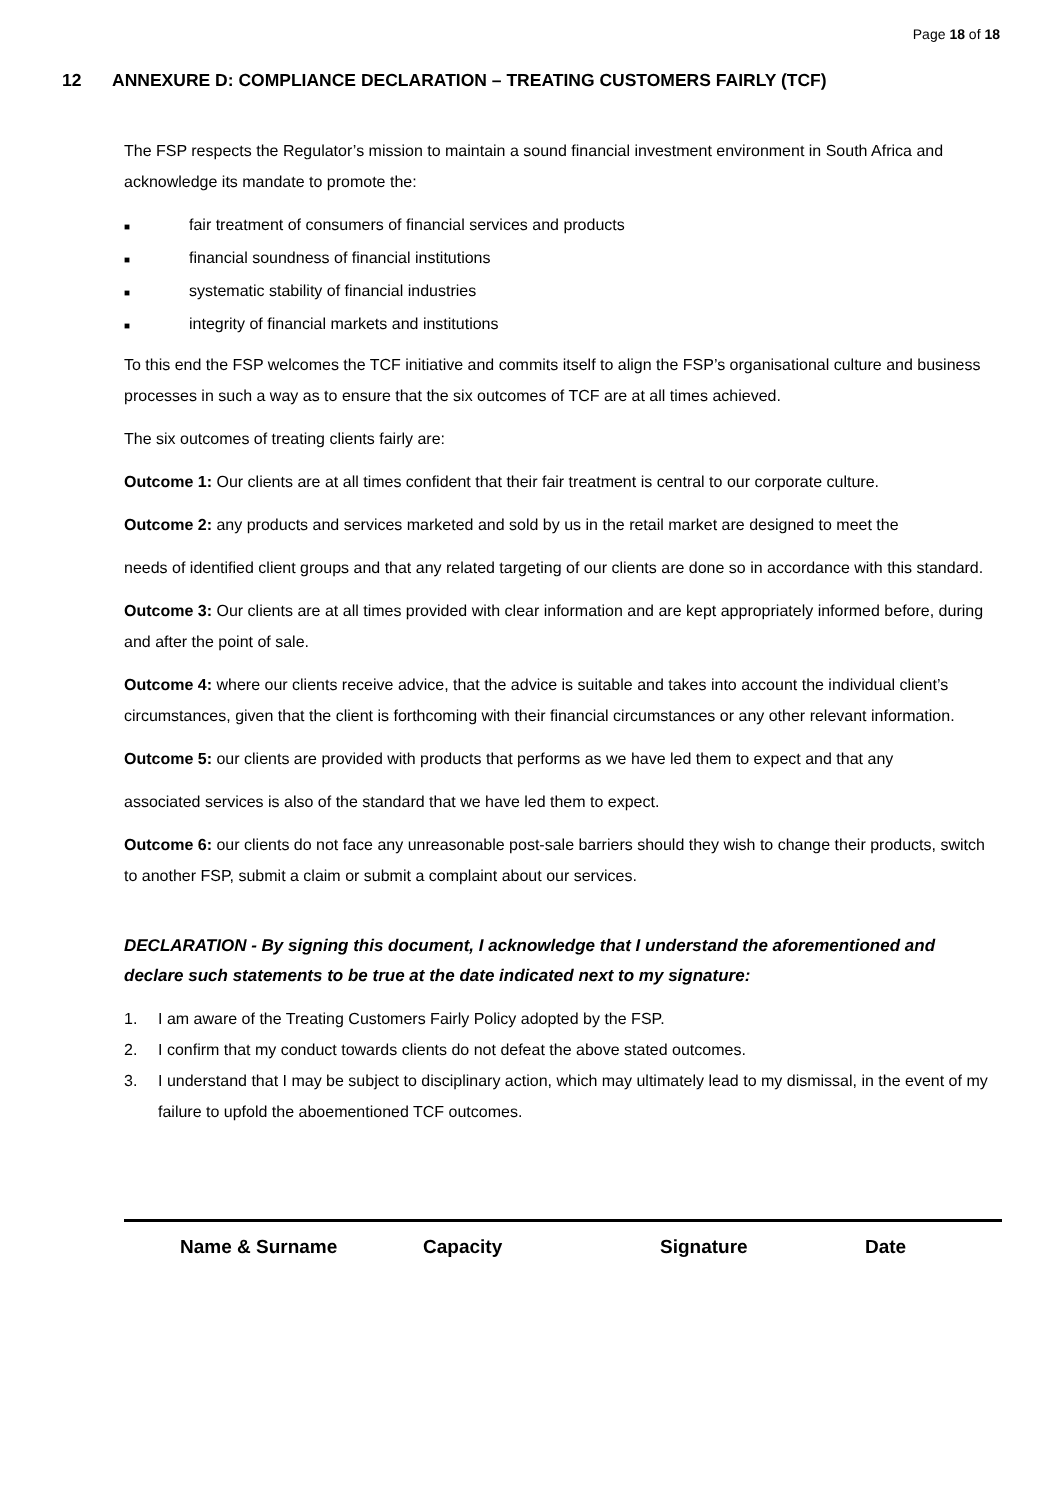Page 18 of 18
12 ANNEXURE D: COMPLIANCE DECLARATION – TREATING CUSTOMERS FAIRLY (TCF)
The FSP respects the Regulator’s mission to maintain a sound financial investment environment in South Africa and acknowledge its mandate to promote the:
■ fair treatment of consumers of financial services and products
■ financial soundness of financial institutions
■ systematic stability of financial industries
■ integrity of financial markets and institutions
To this end the FSP welcomes the TCF initiative and commits itself to align the FSP’s organisational culture and business processes in such a way as to ensure that the six outcomes of TCF are at all times achieved.
The six outcomes of treating clients fairly are:
Outcome 1: Our clients are at all times confident that their fair treatment is central to our corporate culture.
Outcome 2: any products and services marketed and sold by us in the retail market are designed to meet the
needs of identified client groups and that any related targeting of our clients are done so in accordance with this standard.
Outcome 3: Our clients are at all times provided with clear information and are kept appropriately informed before, during and after the point of sale.
Outcome 4: where our clients receive advice, that the advice is suitable and takes into account the individual client’s circumstances, given that the client is forthcoming with their financial circumstances or any other relevant information.
Outcome 5: our clients are provided with products that performs as we have led them to expect and that any
associated services is also of the standard that we have led them to expect.
Outcome 6: our clients do not face any unreasonable post-sale barriers should they wish to change their products, switch to another FSP, submit a claim or submit a complaint about our services.
DECLARATION - By signing this document, I acknowledge that I understand the aforementioned and declare such statements to be true at the date indicated next to my signature:
1. I am aware of the Treating Customers Fairly Policy adopted by the FSP.
2. I confirm that my conduct towards clients do not defeat the above stated outcomes.
3. I understand that I may be subject to disciplinary action, which may ultimately lead to my dismissal, in the event of my failure to upfold the aboementioned TCF outcomes.
Name & Surname Capacity Signature Date